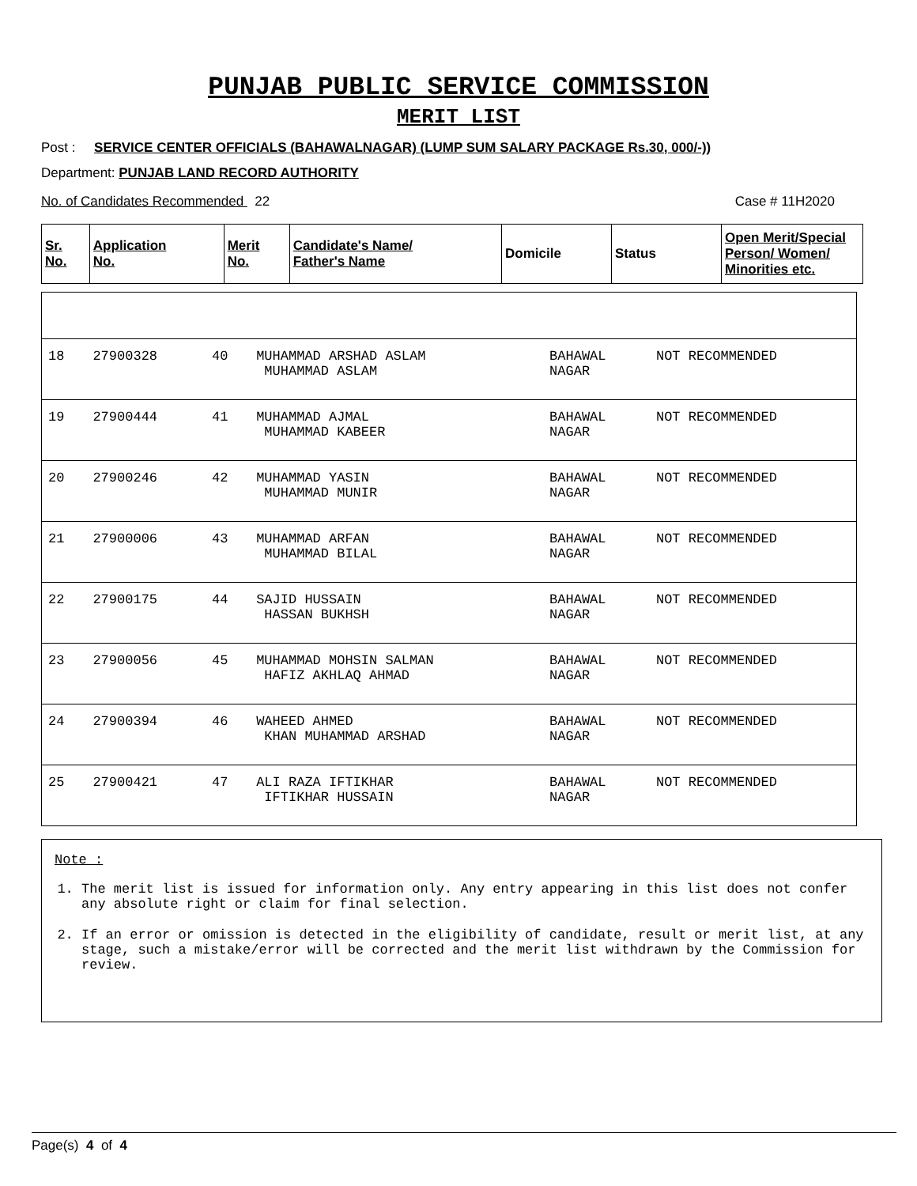PUNJAB PUBLIC SERVICE COMMISSION
MERIT LIST
Post : SERVICE CENTER OFFICIALS (BAHAWALNAGAR) (LUMP SUM SALARY PACKAGE Rs.30, 000/-))
Department: PUNJAB LAND RECORD AUTHORITY
No. of Candidates Recommended 22 Case # 11H2020
| Sr. No. | Application No. | Merit No. | Candidate's Name/ Father's Name | Domicile | Status | Open Merit/Special Person/ Women/ Minorities etc. |
| --- | --- | --- | --- | --- | --- | --- |
| 18 | 27900328 | 40 | MUHAMMAD ARSHAD ASLAM MUHAMMAD ASLAM | BAHAWAL NAGAR | NOT RECOMMENDED |
| 19 | 27900444 | 41 | MUHAMMAD AJMAL MUHAMMAD KABEER | BAHAWAL NAGAR | NOT RECOMMENDED |
| 20 | 27900246 | 42 | MUHAMMAD YASIN MUHAMMAD MUNIR | BAHAWAL NAGAR | NOT RECOMMENDED |
| 21 | 27900006 | 43 | MUHAMMAD ARFAN MUHAMMAD BILAL | BAHAWAL NAGAR | NOT RECOMMENDED |
| 22 | 27900175 | 44 | SAJID HUSSAIN HASSAN BUKHSH | BAHAWAL NAGAR | NOT RECOMMENDED |
| 23 | 27900056 | 45 | MUHAMMAD MOHSIN SALMAN HAFIZ AKHLAQ AHMAD | BAHAWAL NAGAR | NOT RECOMMENDED |
| 24 | 27900394 | 46 | WAHEED AHMED KHAN MUHAMMAD ARSHAD | BAHAWAL NAGAR | NOT RECOMMENDED |
| 25 | 27900421 | 47 | ALI RAZA IFTIKHAR IFTIKHAR HUSSAIN | BAHAWAL NAGAR | NOT RECOMMENDED |
Note :
1. The merit list is issued for information only. Any entry appearing in this list does not confer any absolute right or claim for final selection.
2. If an error or omission is detected in the eligibility of candidate, result or merit list, at any stage, such a mistake/error will be corrected and the merit list withdrawn by the Commission for review.
Page(s) 4 of 4